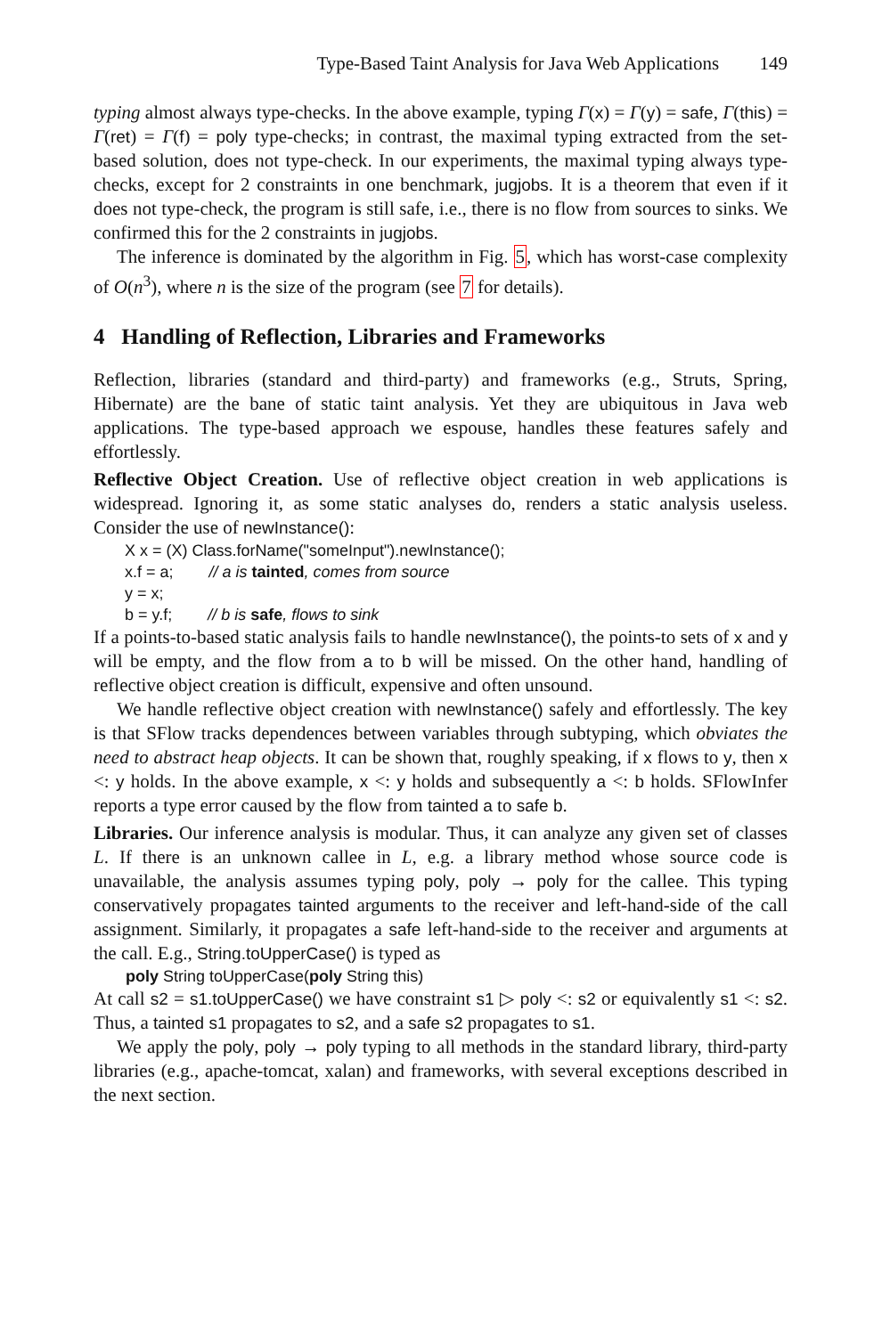Type-Based Taint Analysis for Java Web Applications 149
typing almost always type-checks. In the above example, typing Γ(x) = Γ(y) = safe, Γ(this) = Γ(ret) = Γ(f) = poly type-checks; in contrast, the maximal typing extracted from the set-based solution, does not type-check. In our experiments, the maximal typing always type-checks, except for 2 constraints in one benchmark, jugjobs. It is a theorem that even if it does not type-check, the program is still safe, i.e., there is no flow from sources to sinks. We confirmed this for the 2 constraints in jugjobs.
The inference is dominated by the algorithm in Fig. 5, which has worst-case complexity of O(n<sup>3</sup>), where n is the size of the program (see 7 for details).
4 Handling of Reflection, Libraries and Frameworks
Reflection, libraries (standard and third-party) and frameworks (e.g., Struts, Spring, Hibernate) are the bane of static taint analysis. Yet they are ubiquitous in Java web applications. The type-based approach we espouse, handles these features safely and effortlessly.
Reflective Object Creation. Use of reflective object creation in web applications is widespread. Ignoring it, as some static analyses do, renders a static analysis useless. Consider the use of newInstance():
X x = (X) Class.forName("someInput").newInstance();
x.f = a; // a is tainted, comes from source
y = x;
b = y.f; // b is safe, flows to sink
If a points-to-based static analysis fails to handle newInstance(), the points-to sets of x and y will be empty, and the flow from a to b will be missed. On the other hand, handling of reflective object creation is difficult, expensive and often unsound.
We handle reflective object creation with newInstance() safely and effortlessly. The key is that SFlow tracks dependences between variables through subtyping, which obviates the need to abstract heap objects. It can be shown that, roughly speaking, if x flows to y, then x <: y holds. In the above example, x <: y holds and subsequently a <: b holds. SFlowInfer reports a type error caused by the flow from tainted a to safe b.
Libraries. Our inference analysis is modular. Thus, it can analyze any given set of classes L. If there is an unknown callee in L, e.g. a library method whose source code is unavailable, the analysis assumes typing poly, poly → poly for the callee. This typing conservatively propagates tainted arguments to the receiver and left-hand-side of the call assignment. Similarly, it propagates a safe left-hand-side to the receiver and arguments at the call. E.g., String.toUpperCase() is typed as
poly String toUpperCase(poly String this)
At call s2 = s1.toUpperCase() we have constraint s1 ▷ poly <: s2 or equivalently s1 <: s2. Thus, a tainted s1 propagates to s2, and a safe s2 propagates to s1.
We apply the poly, poly → poly typing to all methods in the standard library, third-party libraries (e.g., apache-tomcat, xalan) and frameworks, with several exceptions described in the next section.